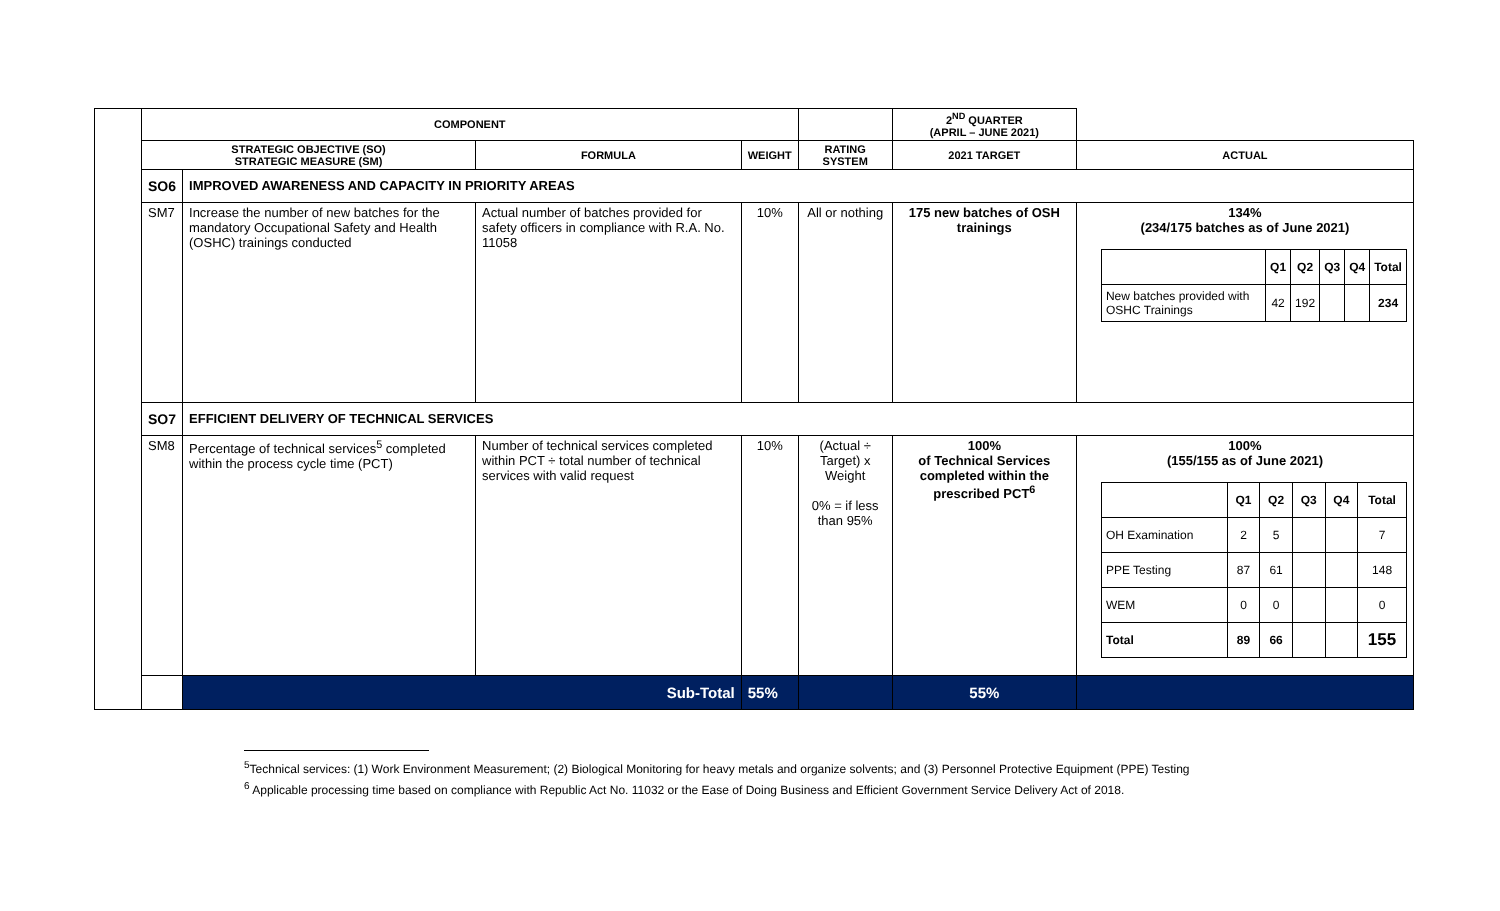| | COMPONENT | | | | | 2<sup>ND</sup> QUARTER (APRIL – JUNE 2021) | |
| | STRATEGIC OBJECTIVE (SO) STRATEGIC MEASURE (SM) | | FORMULA | WEIGHT | RATING SYSTEM | 2021 TARGET | ACTUAL |
| | SO6 | IMPROVED AWARENESS AND CAPACITY IN PRIORITY AREAS | | | | | |
| | SM7 | Increase the number of new batches for the mandatory Occupational Safety and Health (OSHC) trainings conducted | Actual number of batches provided for safety officers in compliance with R.A. No. 11058 | 10% | All or nothing | 175 new batches of OSH trainings | 134% (234/175 batches as of June 2021) / / Q1 / Q2 / Q3 / Q4 / Total / / New batches provided with OSHC Trainings / 42 / 192 / / / 234 / |
| | SO7 | EFFICIENT DELIVERY OF TECHNICAL SERVICES | | | | | |
| | SM8 | Percentage of technical services<sup>5</sup> completed within the process cycle time (PCT) | Number of technical services completed within PCT ÷ total number of technical services with valid request | 10% | (Actual ÷ Target) x Weight 0% = if less than 95% | 100% of Technical Services completed within the prescribed PCT<sup>6</sup> | 100% (155/155 as of June 2021) / / Q1 / Q2 / Q3 / Q4 / Total / / OH Examination / 2 / 5 / / / 7 / / PPE Testing / 87 / 61 / / / 148 / / WEM / 0 / 0 / / / 0 / / Total / 89 / 66 / / / 155 / |
| | | Sub-Total | | 55% | | 55% | |
<sup>5</sup> Technical services: (1) Work Environment Measurement; (2) Biological Monitoring for heavy metals and organize solvents; and (3) Personnel Protective Equipment (PPE) Testing
<sup>6</sup> Applicable processing time based on compliance with Republic Act No. 11032 or the Ease of Doing Business and Efficient Government Service Delivery Act of 2018.